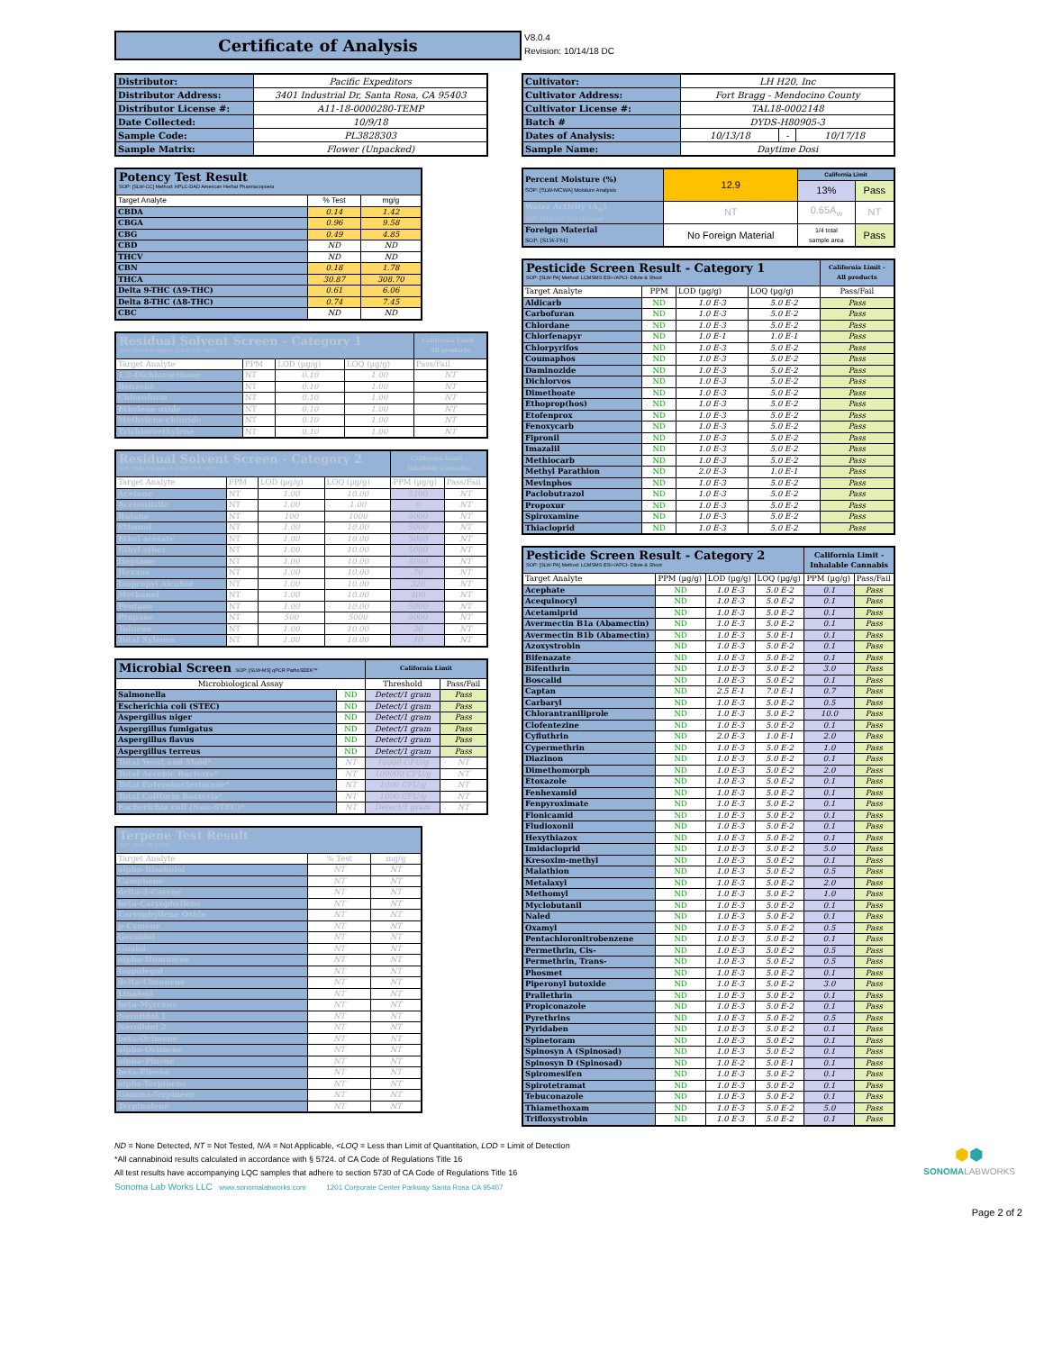Certificate of Analysis
V8.0.4
Revision: 10/14/18 DC
| Distributor: | Pacific Expeditors |
| Distributor Address: | 3401 Industrial Dr, Santa Rosa, CA 95403 |
| Distributor License #: | A11-18-0000280-TEMP |
| Date Collected: | 10/9/18 |
| Sample Code: | PL3828303 |
| Sample Matrix: | Flower (Unpacked) |
| Potency Test Result SOP: [SLW-CC] Method: HPLC-DAD American Herbal Pharmacopoeia | | |
| --- | --- | --- |
| Target Analyte | % Test | mg/g |
| CBDA | 0.14 | 1.42 |
| CBGA | 0.96 | 9.58 |
| CBG | 0.49 | 4.85 |
| CBD | ND | ND |
| THCV | ND | ND |
| CBN | 0.18 | 1.78 |
| THCA | 30.87 | 308.70 |
| Delta 9-THC (Δ9-THC) | 0.61 | 6.06 |
| Delta 8-THC (Δ8-THC) | 0.74 | 7.45 |
| CBC | ND | ND |
| Residual Solvent Screen - Category 1 SOP: [SLW-RS] Method: GCFID USP <467> | | | | California Limit - All products |
| --- | --- | --- | --- | --- |
| Target Analyte | PPM | LOD (µg/g) | LOQ (µg/g) | Pass/Fail |
| 1,2-Dichloroethane | NT | 0.10 | 1.00 | NT |
| Benzene | NT | 0.10 | 1.00 | NT |
| Chloroform | NT | 0.10 | 1.00 | NT |
| Ethylene oxide | NT | 0.10 | 1.00 | NT |
| Methylene chloride | NT | 0.10 | 1.00 | NT |
| Trichloroethylene | NT | 0.10 | 1.00 | NT |
| Residual Solvent Screen - Category 2 SOP: [SLW-RS] Method: GCFID USP <467> | | | | California Limit - Inhalable Cannabis | |
| --- | --- | --- | --- | --- | --- |
| Target Analyte | PPM | LOD (µg/g) | LOQ (µg/g) | PPM (µg/g) | Pass/Fail |
| Acetone | NT | 1.00 | 10.00 | 5100 | NT |
| Acetonitrile | NT | 1.00 | 1.00 | 6 | NT |
| Butane | NT | 100 | 1000 | 5000 | NT |
| Ethanol | NT | 1.00 | 10.00 | 5000 | NT |
| Ethyl acetate | NT | 1.00 | 10.00 | 5000 | NT |
| Ethyl ether | NT | 1.00 | 10.00 | 5000 | NT |
| Heptane | NT | 1.00 | 10.00 | 5000 | NT |
| Hexane | NT | 1.00 | 10.00 | 70 | NT |
| Isopropyl Alcohol | NT | 1.00 | 10.00 | 320 | NT |
| Methanol | NT | 1.00 | 10.00 | 400 | NT |
| Pentane | NT | 1.00 | 10.00 | 5000 | NT |
| Propane | NT | 500 | 5000 | 5000 | NT |
| Toluene | NT | 1.00 | 10.00 | 30 | NT |
| Total Xylenes | NT | 1.00 | 10.00 | 10 | NT |
| Microbial Screen SOP: [SLW-MS] qPCR PathoSEEK™ | | California Limit | |
| --- | --- | --- | --- |
| Microbiological Assay | | Threshold | Pass/Fail |
| Salmonella | ND | Detect/1 gram | Pass |
| Escherichia coli (STEC) | ND | Detect/1 gram | Pass |
| Aspergillus niger | ND | Detect/1 gram | Pass |
| Aspergillus fumigatus | ND | Detect/1 gram | Pass |
| Aspergillus flavus | ND | Detect/1 gram | Pass |
| Aspergillus terreus | ND | Detect/1 gram | Pass |
| Total Yeast and Mold* | NT | 10000 CFU/g | NT |
| Total Aerobic Bacteria* | NT | 100000 CFU/g | NT |
| Total Enterobacteriaceae* | NT | 1000 CFU/g | NT |
| Total Coliform Bacteria* | NT | 1000 CFU/g | NT |
| Escherichia coli (Non-STEC)* | NT | Detect/1 gram | NT |
| Terpene Test Result SOP: [SLW-TA] GCFID | | |
| --- | --- | --- |
| Target Analyte | % Test | mg/g |
| alpha-Bisabolol | NT | NT |
| Camphene | NT | NT |
| delta-3-Carene | NT | NT |
| beta-Caryophyllene | NT | NT |
| Caryophyllene Oxide | NT | NT |
| p-Cymene | NT | NT |
| Geraniol | NT | NT |
| Guaiol | NT | NT |
| alpha-Humulene | NT | NT |
| Isopulegol | NT | NT |
| delta-Limonene | NT | NT |
| Linalool | NT | NT |
| beta-Myrcene | NT | NT |
| Nerolidol 1 | NT | NT |
| Nerolidol 2 | NT | NT |
| beta-Ocimene | NT | NT |
| alpha-Ocimene | NT | NT |
| alpha-Pinene | NT | NT |
| beta-Pinene | NT | NT |
| alpha-Terpinene | NT | NT |
| Gamma-Terpinene | NT | NT |
| Terpinolene | NT | NT |
| Cultivator: | LH H20, Inc | | |
| Cultivator Address: | Fort Bragg - Mendocino County | | |
| Cultivator License #: | TAL18-0002148 | | |
| Batch # | DYDS-H80905-3 | | |
| Dates of Analysis: | 10/13/18 | - | 10/17/18 |
| Sample Name: | Daytime Dosi | | |
| Percent Moisture (%) SOP: [SLW-MCWA] Moisture Analysis | 12.9 | California Limit | |
| | | 13% | Pass |
| Water Activity (A<sub>w</sub>) SOP: [SLW-MCWA] Moisture | NT | 0.65A<sub>w</sub> | NT |
| Foreign Material SOP: [SLW-FM] | No Foreign Material | 1/4 total sample area | Pass |
| Pesticide Screen Result - Category 1 SOP: [SLW-PA] Method: LCMSMS ESI+/APCI- Dilute & Shoot | | | | California Limit - All products |
| --- | --- | --- | --- | --- |
| Target Analyte | PPM | LOD (µg/g) | LOQ (µg/g) | Pass/Fail |
| Aldicarb | ND | 1.0 E-3 | 5.0 E-2 | Pass |
| Carbofuran | ND | 1.0 E-3 | 5.0 E-2 | Pass |
| Chlordane | ND | 1.0 E-3 | 5.0 E-2 | Pass |
| Chlorfenapyr | ND | 1.0 E-1 | 1.0 E-1 | Pass |
| Chlorpyrifos | ND | 1.0 E-3 | 5.0 E-2 | Pass |
| Coumaphos | ND | 1.0 E-3 | 5.0 E-2 | Pass |
| Daminozide | ND | 1.0 E-3 | 5.0 E-2 | Pass |
| Dichlorvos | ND | 1.0 E-3 | 5.0 E-2 | Pass |
| Dimethoate | ND | 1.0 E-3 | 5.0 E-2 | Pass |
| Ethoprop(hos) | ND | 1.0 E-3 | 5.0 E-2 | Pass |
| Etofenprox | ND | 1.0 E-3 | 5.0 E-2 | Pass |
| Fenoxycarb | ND | 1.0 E-3 | 5.0 E-2 | Pass |
| Fipronil | ND | 1.0 E-3 | 5.0 E-2 | Pass |
| Imazalil | ND | 1.0 E-3 | 5.0 E-2 | Pass |
| Methiocarb | ND | 1.0 E-3 | 5.0 E-2 | Pass |
| Methyl Parathion | ND | 2.0 E-3 | 1.0 E-1 | Pass |
| Mevinphos | ND | 1.0 E-3 | 5.0 E-2 | Pass |
| Paclobutrazol | ND | 1.0 E-3 | 5.0 E-2 | Pass |
| Propoxur | ND | 1.0 E-3 | 5.0 E-2 | Pass |
| Spiroxamine | ND | 1.0 E-3 | 5.0 E-2 | Pass |
| Thiacloprid | ND | 1.0 E-3 | 5.0 E-2 | Pass |
| Pesticide Screen Result - Category 2 SOP: [SLW-PA] Method: LCMSMS ESI+/APCI- Dilute & Shoot | | | | California Limit - Inhalable Cannabis | |
| --- | --- | --- | --- | --- | --- |
| Target Analyte | PPM (µg/g) | LOD (µg/g) | LOQ (µg/g) | PPM (µg/g) | Pass/Fail |
| Acephate | ND | 1.0 E-3 | 5.0 E-2 | 0.1 | Pass |
| Acequinocyl | ND | 1.0 E-3 | 5.0 E-2 | 0.1 | Pass |
| Acetamiprid | ND | 1.0 E-3 | 5.0 E-2 | 0.1 | Pass |
| Avermectin B1a (Abamectin) | ND | 1.0 E-3 | 5.0 E-2 | 0.1 | Pass |
| Avermectin B1b (Abamectin) | ND | 1.0 E-3 | 5.0 E-1 | 0.1 | Pass |
| Azoxystrobin | ND | 1.0 E-3 | 5.0 E-2 | 0.1 | Pass |
| Bifenazate | ND | 1.0 E-3 | 5.0 E-2 | 0.1 | Pass |
| Bifenthrin | ND | 1.0 E-3 | 5.0 E-2 | 3.0 | Pass |
| Boscalid | ND | 1.0 E-3 | 5.0 E-2 | 0.1 | Pass |
| Captan | ND | 2.5 E-1 | 7.0 E-1 | 0.7 | Pass |
| Carbaryl | ND | 1.0 E-3 | 5.0 E-2 | 0.5 | Pass |
| Chlorantraniliprole | ND | 1.0 E-3 | 5.0 E-2 | 10.0 | Pass |
| Clofentezine | ND | 1.0 E-3 | 5.0 E-2 | 0.1 | Pass |
| Cyfluthrin | ND | 2.0 E-3 | 1.0 E-1 | 2.0 | Pass |
| Cypermethrin | ND | 1.0 E-3 | 5.0 E-2 | 1.0 | Pass |
| Diazinon | ND | 1.0 E-3 | 5.0 E-2 | 0.1 | Pass |
| Dimethomorph | ND | 1.0 E-3 | 5.0 E-2 | 2.0 | Pass |
| Etoxazole | ND | 1.0 E-3 | 5.0 E-2 | 0.1 | Pass |
| Fenhexamid | ND | 1.0 E-3 | 5.0 E-2 | 0.1 | Pass |
| Fenpyroximate | ND | 1.0 E-3 | 5.0 E-2 | 0.1 | Pass |
| Flonicamid | ND | 1.0 E-3 | 5.0 E-2 | 0.1 | Pass |
| Fludioxonil | ND | 1.0 E-3 | 5.0 E-2 | 0.1 | Pass |
| Hexythiazox | ND | 1.0 E-3 | 5.0 E-2 | 0.1 | Pass |
| Imidacloprid | ND | 1.0 E-3 | 5.0 E-2 | 5.0 | Pass |
| Kresoxim-methyl | ND | 1.0 E-3 | 5.0 E-2 | 0.1 | Pass |
| Malathion | ND | 1.0 E-3 | 5.0 E-2 | 0.5 | Pass |
| Metalaxyl | ND | 1.0 E-3 | 5.0 E-2 | 2.0 | Pass |
| Methomyl | ND | 1.0 E-3 | 5.0 E-2 | 1.0 | Pass |
| Myclobutanil | ND | 1.0 E-3 | 5.0 E-2 | 0.1 | Pass |
| Naled | ND | 1.0 E-3 | 5.0 E-2 | 0.1 | Pass |
| Oxamyl | ND | 1.0 E-3 | 5.0 E-2 | 0.5 | Pass |
| Pentachloronitrobenzene | ND | 1.0 E-3 | 5.0 E-2 | 0.1 | Pass |
| Permethrin, Cis- | ND | 1.0 E-3 | 5.0 E-2 | 0.5 | Pass |
| Permethrin, Trans- | ND | 1.0 E-3 | 5.0 E-2 | 0.5 | Pass |
| Phosmet | ND | 1.0 E-3 | 5.0 E-2 | 0.1 | Pass |
| Piperonyl butoxide | ND | 1.0 E-3 | 5.0 E-2 | 3.0 | Pass |
| Prallethrin | ND | 1.0 E-3 | 5.0 E-2 | 0.1 | Pass |
| Propiconazole | ND | 1.0 E-3 | 5.0 E-2 | 0.1 | Pass |
| Pyrethrins | ND | 1.0 E-3 | 5.0 E-2 | 0.5 | Pass |
| Pyridaben | ND | 1.0 E-3 | 5.0 E-2 | 0.1 | Pass |
| Spinetoram | ND | 1.0 E-3 | 5.0 E-2 | 0.1 | Pass |
| Spinosyn A (Spinosad) | ND | 1.0 E-3 | 5.0 E-2 | 0.1 | Pass |
| Spinosyn D (Spinosad) | ND | 1.0 E-2 | 5.0 E-1 | 0.1 | Pass |
| Spiromesifen | ND | 1.0 E-3 | 5.0 E-2 | 0.1 | Pass |
| Spirotetramat | ND | 1.0 E-3 | 5.0 E-2 | 0.1 | Pass |
| Tebuconazole | ND | 1.0 E-3 | 5.0 E-2 | 0.1 | Pass |
| Thiamethoxam | ND | 1.0 E-3 | 5.0 E-2 | 5.0 | Pass |
| Trifloxystrobin | ND | 1.0 E-3 | 5.0 E-2 | 0.1 | Pass |
ND = None Detected, NT = Not Tested, N/A = Not Applicable, <LOQ = Less than Limit of Quantitation, LOD = Limit of Detection
*All cannabinoid results calculated in accordance with § 5724. of CA Code of Regulations Title 16
All test results have accompanying LQC samples that adhere to section 5730 of CA Code of Regulations Title 16
Sonoma Lab Works LLC www.sonomalabworks.com 1201 Corporate Center Parkway Santa Rosa CA 95407
⬢⬢
SONOMA LABWORKS
Page 2 of 2